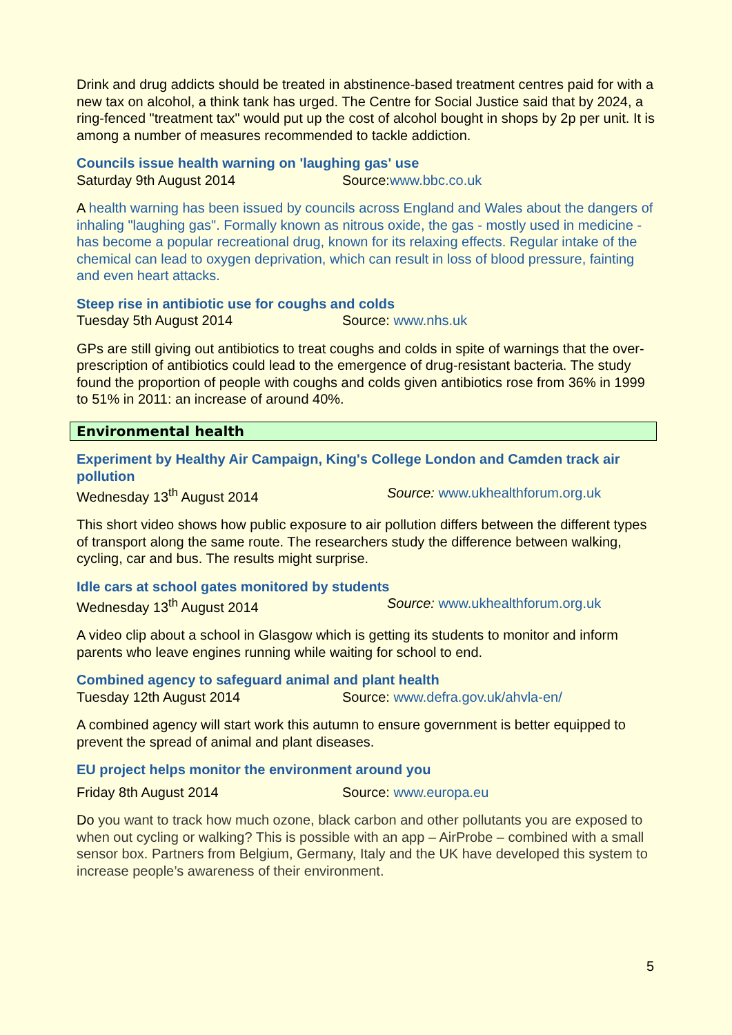Drink and drug addicts should be treated in abstinence-based treatment centres paid for with a new tax on alcohol, a think tank has urged. The Centre for Social Justice said that by 2024, a ring-fenced "treatment tax" would put up the cost of alcohol bought in shops by 2p per unit. It is among a number of measures recommended to tackle addiction.
Councils issue health warning on 'laughing gas' use
Saturday 9th August 2014 Source:www.bbc.co.uk
A health warning has been issued by councils across England and Wales about the dangers of inhaling "laughing gas". Formally known as nitrous oxide, the gas - mostly used in medicine - has become a popular recreational drug, known for its relaxing effects. Regular intake of the chemical can lead to oxygen deprivation, which can result in loss of blood pressure, fainting and even heart attacks.
Steep rise in antibiotic use for coughs and colds
Tuesday 5th August 2014 Source: www.nhs.uk
GPs are still giving out antibiotics to treat coughs and colds in spite of warnings that the over-prescription of antibiotics could lead to the emergence of drug-resistant bacteria. The study found the proportion of people with coughs and colds given antibiotics rose from 36% in 1999 to 51% in 2011: an increase of around 40%.
Environmental health
Experiment by Healthy Air Campaign, King's College London and Camden track air pollution
Wednesday 13<sup>th</sup> August 2014 Source: www.ukhealthforum.org.uk
This short video shows how public exposure to air pollution differs between the different types of transport along the same route. The researchers study the difference between walking, cycling, car and bus. The results might surprise.
Idle cars at school gates monitored by students
Wednesday 13<sup>th</sup> August 2014 Source: www.ukhealthforum.org.uk
A video clip about a school in Glasgow which is getting its students to monitor and inform parents who leave engines running while waiting for school to end.
Combined agency to safeguard animal and plant health
Tuesday 12th August 2014 Source: www.defra.gov.uk/ahvla-en/
A combined agency will start work this autumn to ensure government is better equipped to prevent the spread of animal and plant diseases.
EU project helps monitor the environment around you
Friday 8th August 2014 Source: www.europa.eu
Do you want to track how much ozone, black carbon and other pollutants you are exposed to when out cycling or walking? This is possible with an app – AirProbe – combined with a small sensor box. Partners from Belgium, Germany, Italy and the UK have developed this system to increase people’s awareness of their environment.
5